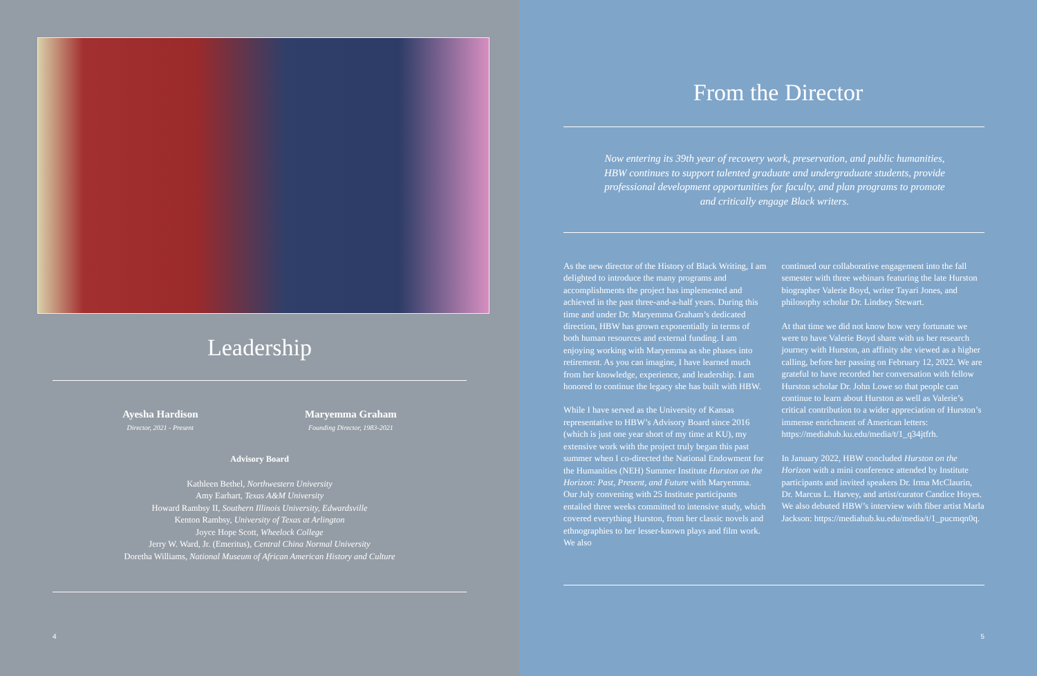Leadership
Ayesha Hardison
Director, 2021 - Present
Maryemma Graham
Founding Director, 1983-2021
Advisory Board
Kathleen Bethel, Northwestern University
Amy Earhart, Texas A&M University
Howard Rambsy II, Southern Illinois University, Edwardsville
Kenton Rambsy, University of Texas at Arlington
Joyce Hope Scott, Wheelock College
Jerry W. Ward, Jr. (Emeritus), Central China Normal University
Doretha Williams, National Museum of African American History and Culture
4
From the Director
Now entering its 39th year of recovery work, preservation, and public humanities, HBW continues to support talented graduate and undergraduate students, provide professional development opportunities for faculty, and plan programs to promote and critically engage Black writers.
As the new director of the History of Black Writing, I am delighted to introduce the many programs and accomplishments the project has implemented and achieved in the past three-and-a-half years. During this time and under Dr. Maryemma Graham’s dedicated direction, HBW has grown exponentially in terms of both human resources and external funding. I am enjoying working with Maryemma as she phases into retirement. As you can imagine, I have learned much from her knowledge, experience, and leadership. I am honored to continue the legacy she has built with HBW.
While I have served as the University of Kansas representative to HBW’s Advisory Board since 2016 (which is just one year short of my time at KU), my extensive work with the project truly began this past summer when I co-directed the National Endowment for the Humanities (NEH) Summer Institute Hurston on the Horizon: Past, Present, and Future with Maryemma. Our July convening with 25 Institute participants entailed three weeks committed to intensive study, which covered everything Hurston, from her classic novels and ethnographies to her lesser-known plays and film work. We also
continued our collaborative engagement into the fall semester with three webinars featuring the late Hurston biographer Valerie Boyd, writer Tayari Jones, and philosophy scholar Dr. Lindsey Stewart.
At that time we did not know how very fortunate we were to have Valerie Boyd share with us her research journey with Hurston, an affinity she viewed as a higher calling, before her passing on February 12, 2022. We are grateful to have recorded her conversation with fellow Hurston scholar Dr. John Lowe so that people can continue to learn about Hurston as well as Valerie’s critical contribution to a wider appreciation of Hurston’s immense enrichment of American letters: https://mediahub.ku.edu/media/t/1_q34jtfrh.
In January 2022, HBW concluded Hurston on the Horizon with a mini conference attended by Institute participants and invited speakers Dr. Irma McClaurin, Dr. Marcus L. Harvey, and artist/curator Candice Hoyes. We also debuted HBW’s interview with fiber artist Marla Jackson: https://mediahub.ku.edu/media/t/1_pucmqn0q.
5